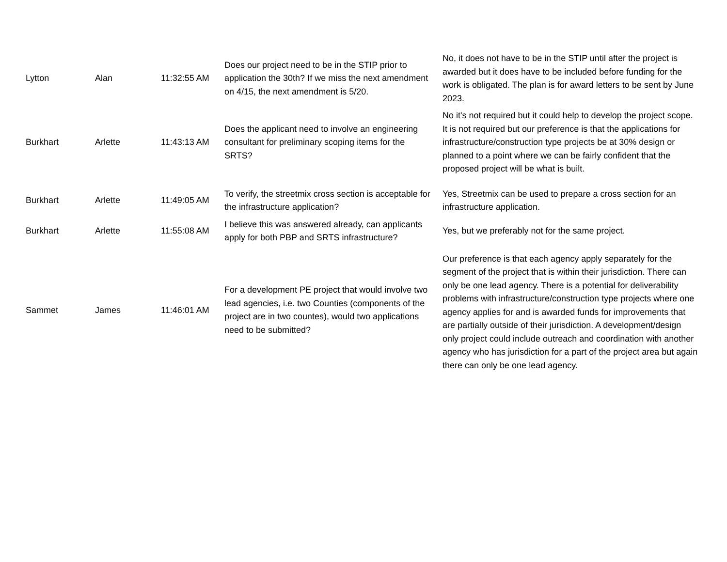| Lytton | Alan | 11:32:55 AM | Does our project need to be in the STIP prior to application the 30th? If we miss the next amendment on 4/15, the next amendment is 5/20. | No, it does not have to be in the STIP until after the project is awarded but it does have to be included before funding for the work is obligated. The plan is for award letters to be sent by June 2023. |
| Burkhart | Arlette | 11:43:13 AM | Does the applicant need to involve an engineering consultant for preliminary scoping items for the SRTS? | No it's not required but it could help to develop the project scope. It is not required but our preference is that the applications for infrastructure/construction type projects be at 30% design or planned to a point where we can be fairly confident that the proposed project will be what is built. |
| Burkhart | Arlette | 11:49:05 AM | To verify, the streetmix cross section is acceptable for the infrastructure application? | Yes, Streetmix can be used to prepare a cross section for an infrastructure application. |
| Burkhart | Arlette | 11:55:08 AM | I believe this was answered already, can applicants apply for both PBP and SRTS infrastructure? | Yes, but we preferably not for the same project. |
| Sammet | James | 11:46:01 AM | For a development PE project that would involve two lead agencies, i.e. two Counties (components of the project are in two countes), would two applications need to be submitted? | Our preference is that each agency apply separately for the segment of the project that is within their jurisdiction. There can only be one lead agency. There is a potential for deliverability problems with infrastructure/construction type projects where one agency applies for and is awarded funds for improvements that are partially outside of their jurisdiction. A development/design only project could include outreach and coordination with another agency who has jurisdiction for a part of the project area but again there can only be one lead agency. |